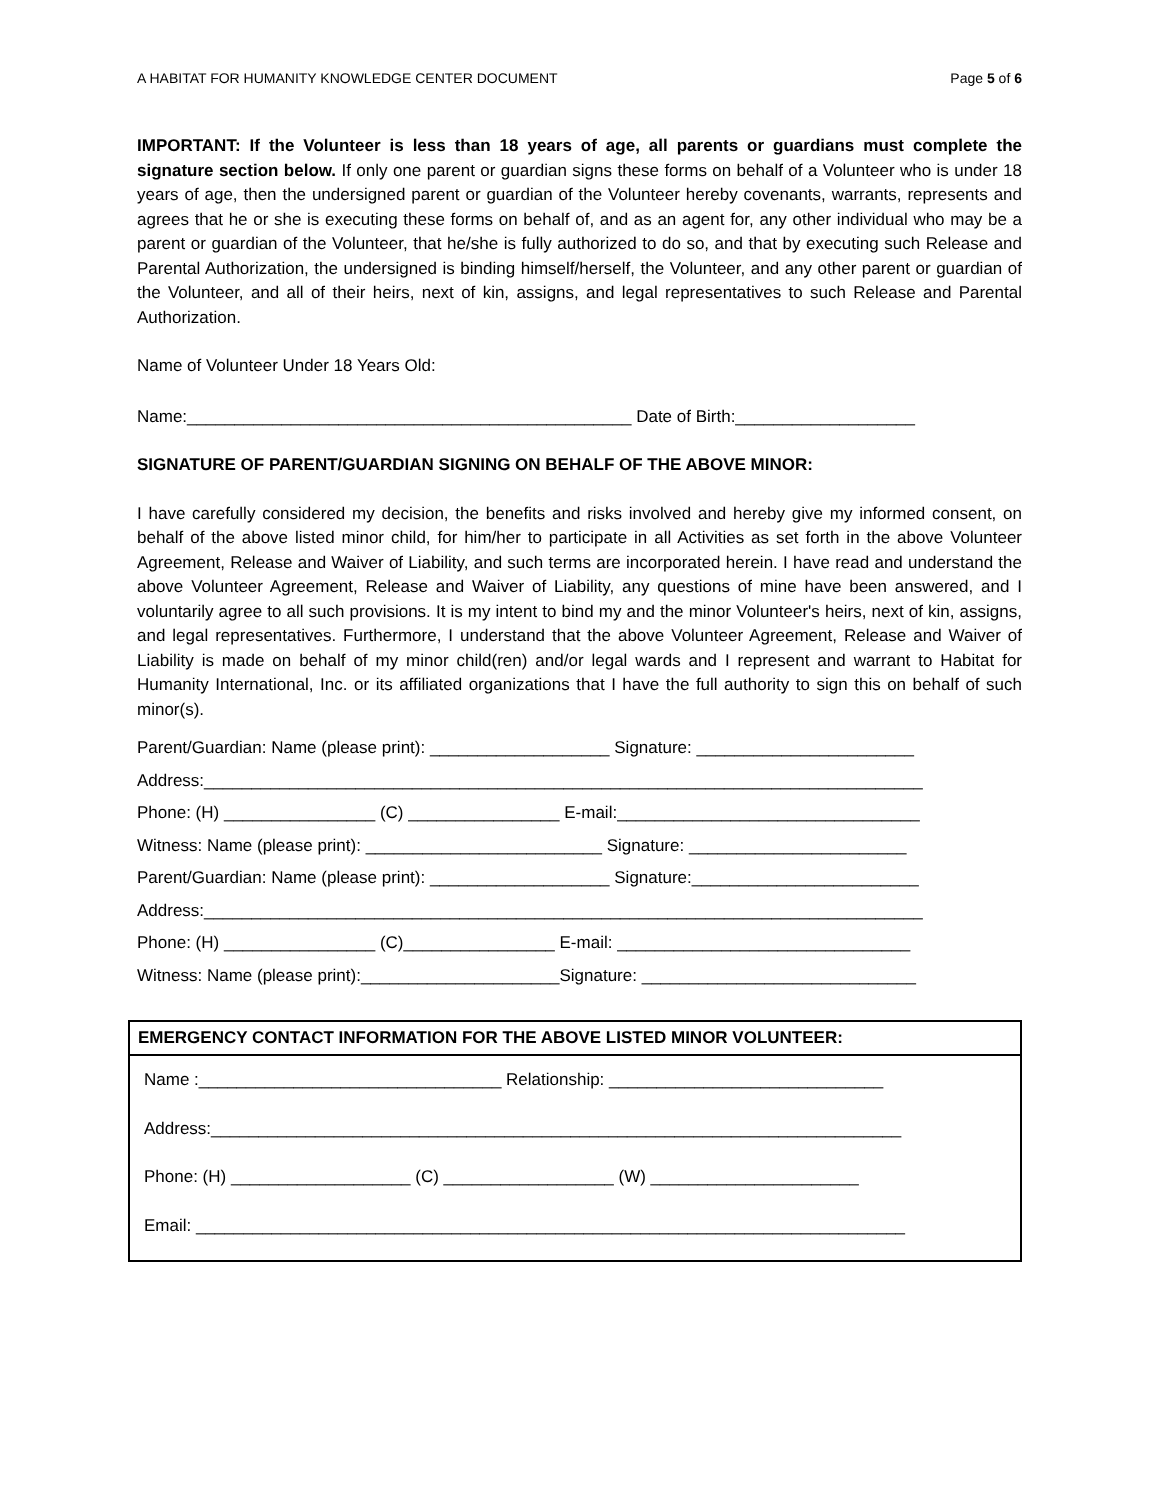A HABITAT FOR HUMANITY KNOWLEDGE CENTER DOCUMENT Page 5 of 6
IMPORTANT: If the Volunteer is less than 18 years of age, all parents or guardians must complete the signature section below. If only one parent or guardian signs these forms on behalf of a Volunteer who is under 18 years of age, then the undersigned parent or guardian of the Volunteer hereby covenants, warrants, represents and agrees that he or she is executing these forms on behalf of, and as an agent for, any other individual who may be a parent or guardian of the Volunteer, that he/she is fully authorized to do so, and that by executing such Release and Parental Authorization, the undersigned is binding himself/herself, the Volunteer, and any other parent or guardian of the Volunteer, and all of their heirs, next of kin, assigns, and legal representatives to such Release and Parental Authorization.
Name of Volunteer Under 18 Years Old:
Name:_______________________________________________ Date of Birth:___________________
SIGNATURE OF PARENT/GUARDIAN SIGNING ON BEHALF OF THE ABOVE MINOR:
I have carefully considered my decision, the benefits and risks involved and hereby give my informed consent, on behalf of the above listed minor child, for him/her to participate in all Activities as set forth in the above Volunteer Agreement, Release and Waiver of Liability, and such terms are incorporated herein. I have read and understand the above Volunteer Agreement, Release and Waiver of Liability, any questions of mine have been answered, and I voluntarily agree to all such provisions. It is my intent to bind my and the minor Volunteer's heirs, next of kin, assigns, and legal representatives. Furthermore, I understand that the above Volunteer Agreement, Release and Waiver of Liability is made on behalf of my minor child(ren) and/or legal wards and I represent and warrant to Habitat for Humanity International, Inc. or its affiliated organizations that I have the full authority to sign this on behalf of such minor(s).
Parent/Guardian: Name (please print): ___________________ Signature: _______________________
Address:____________________________________________________________________________
Phone: (H) ________________ (C) ________________ E-mail:________________________________
Witness: Name (please print): _________________________ Signature: _______________________
Parent/Guardian: Name (please print): ___________________ Signature:________________________
Address:____________________________________________________________________________
Phone: (H) ________________ (C)________________ E-mail: _______________________________
Witness: Name (please print):_____________________Signature: _____________________________
EMERGENCY CONTACT INFORMATION FOR THE ABOVE LISTED MINOR VOLUNTEER:
Name :________________________________ Relationship: _____________________________
Address:_________________________________________________________________________
Phone: (H) ___________________ (C) __________________ (W) ______________________
Email: ___________________________________________________________________________